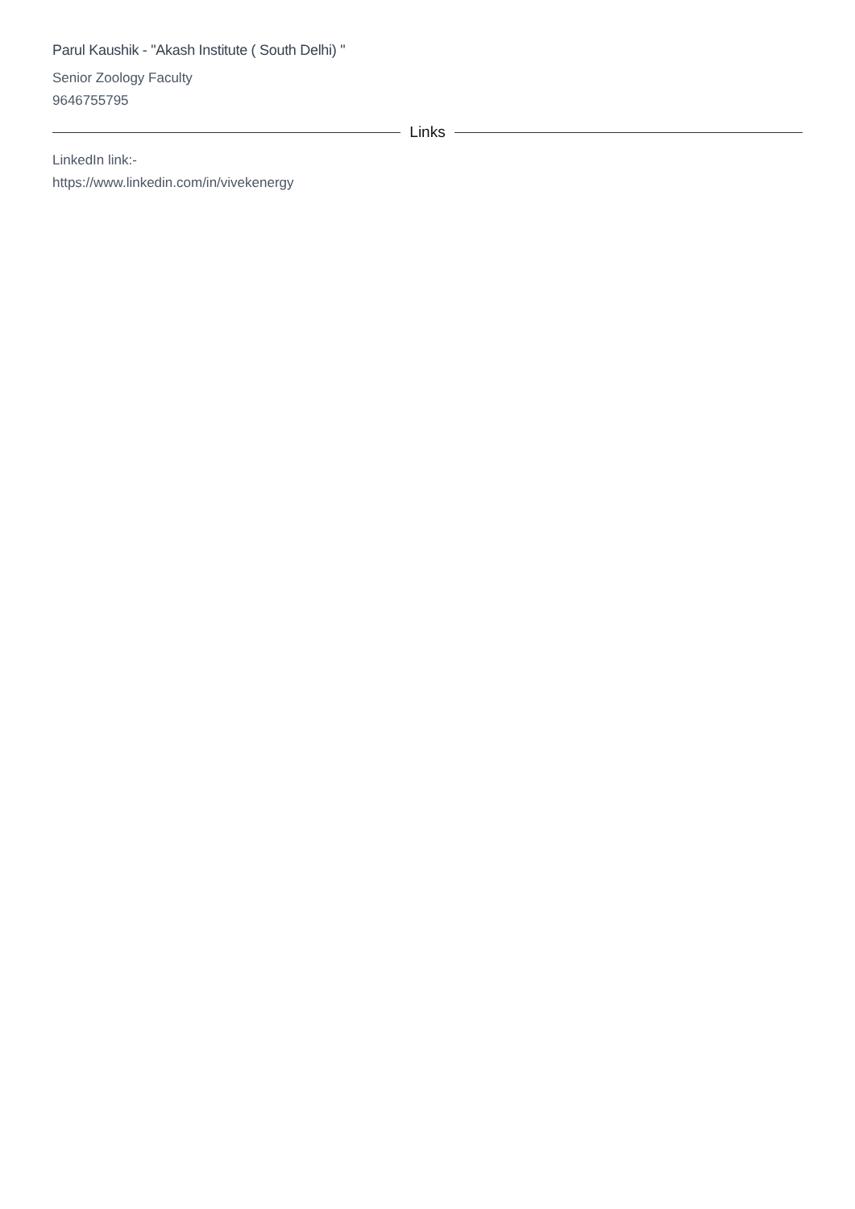Parul Kaushik - "Akash Institute ( South Delhi) "
Senior Zoology Faculty
9646755795
Links
LinkedIn link:-
https://www.linkedin.com/in/vivekenergy